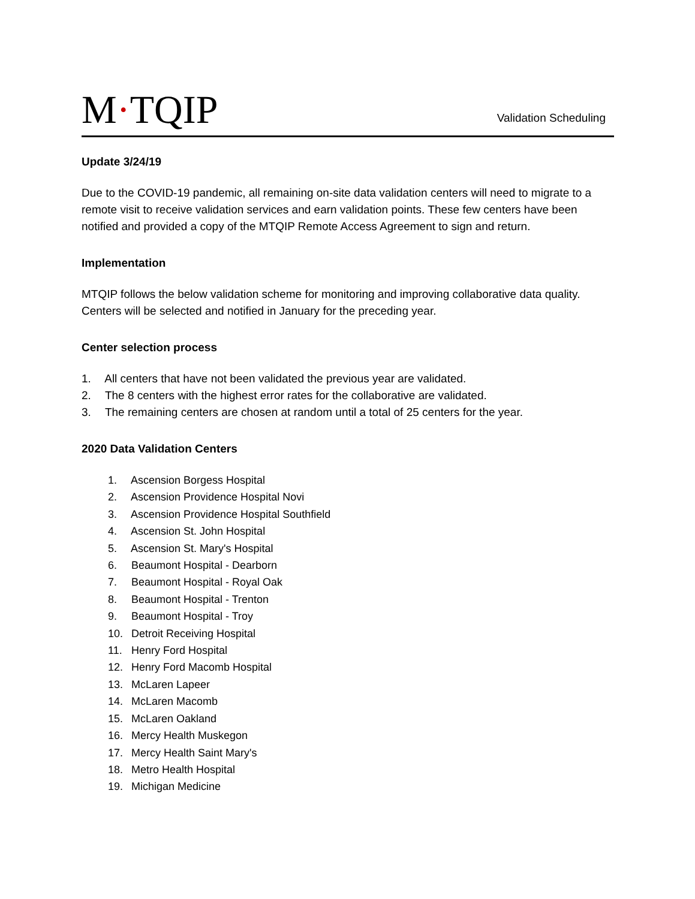M·TQIP
Validation Scheduling
Update 3/24/19
Due to the COVID-19 pandemic, all remaining on-site data validation centers will need to migrate to a remote visit to receive validation services and earn validation points. These few centers have been notified and provided a copy of the MTQIP Remote Access Agreement to sign and return.
Implementation
MTQIP follows the below validation scheme for monitoring and improving collaborative data quality. Centers will be selected and notified in January for the preceding year.
Center selection process
1. All centers that have not been validated the previous year are validated.
2. The 8 centers with the highest error rates for the collaborative are validated.
3. The remaining centers are chosen at random until a total of 25 centers for the year.
2020 Data Validation Centers
1. Ascension Borgess Hospital
2. Ascension Providence Hospital Novi
3. Ascension Providence Hospital Southfield
4. Ascension St. John Hospital
5. Ascension St. Mary's Hospital
6. Beaumont Hospital - Dearborn
7. Beaumont Hospital - Royal Oak
8. Beaumont Hospital - Trenton
9. Beaumont Hospital - Troy
10. Detroit Receiving Hospital
11. Henry Ford Hospital
12. Henry Ford Macomb Hospital
13. McLaren Lapeer
14. McLaren Macomb
15. McLaren Oakland
16. Mercy Health Muskegon
17. Mercy Health Saint Mary's
18. Metro Health Hospital
19. Michigan Medicine